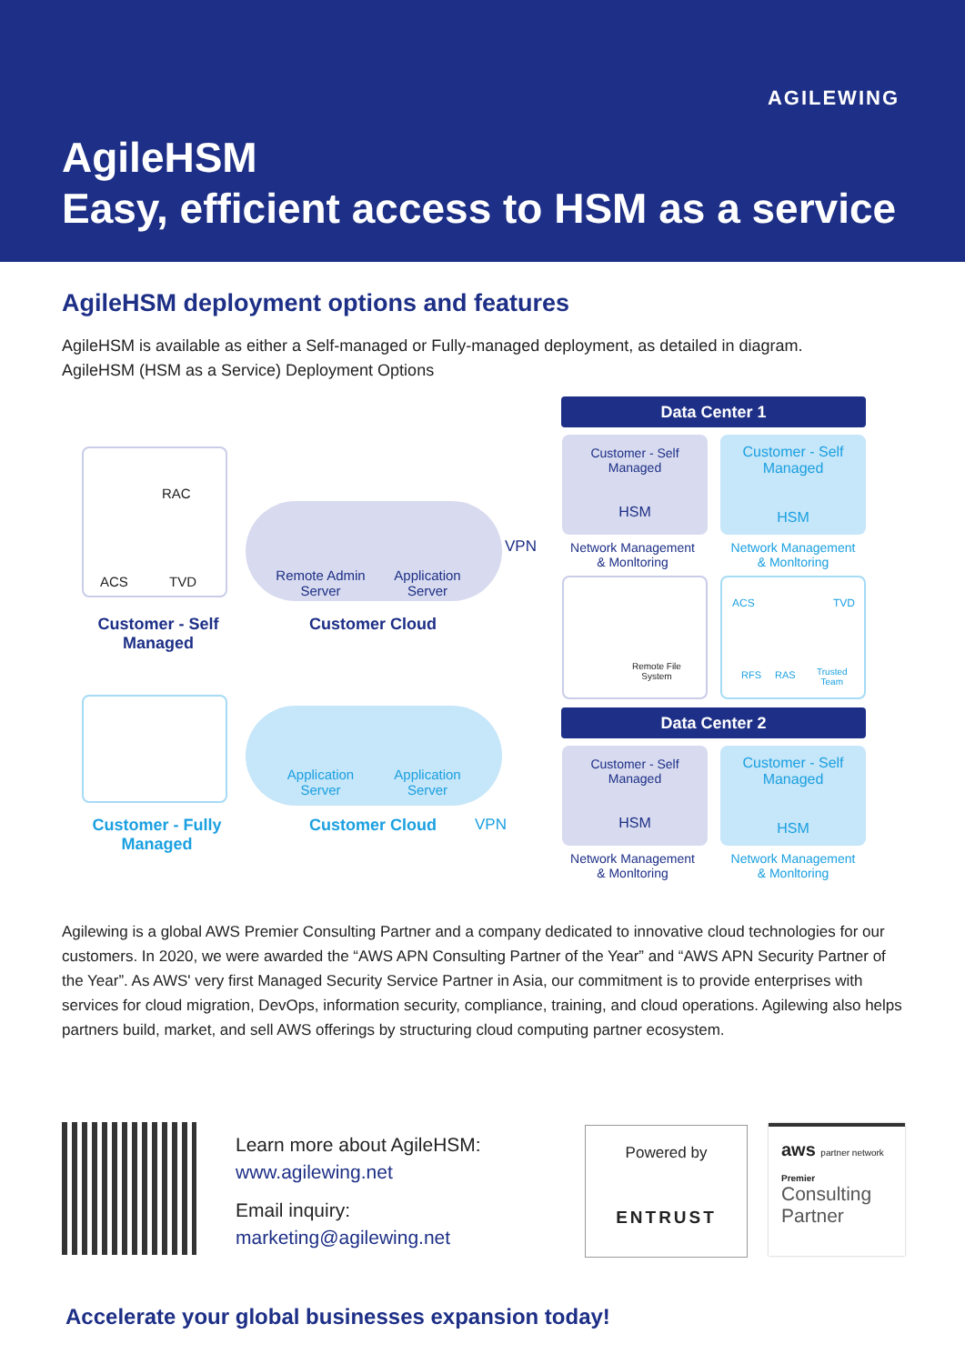AGILEWING
AgileHSM
Easy, efficient access to HSM as a service
AgileHSM deployment options and features
AgileHSM is available as either a Self-managed or Fully-managed deployment, as detailed in diagram.
AgileHSM (HSM as a Service) Deployment Options
Data Center 1
ACS TVD
RAC
Customer - Self
Managed
Remote Admin
Server
Application
Server
Customer Cloud
VPN
Customer - Self
Managed
HSM
Customer - Self
Managed
HSM
Network Management
& Monltoring
Network Management
& Monltoring
Remote File
System
ACS TVD
RFS RAS
Trusted
Team
Data Center 2
Customer - Fully
Managed
Application
Server
Application
Server
Customer Cloud VPN
Customer - Self
Managed
HSM
Customer - Self
Managed
HSM
Network Management
& Monltoring
Network Management
& Monltoring
Agilewing is a global AWS Premier Consulting Partner and a company dedicated to innovative cloud technologies for our customers. In 2020, we were awarded the “AWS APN Consulting Partner of the Year” and “AWS APN Security Partner of the Year”. As AWS' very first Managed Security Service Partner in Asia, our commitment is to provide enterprises with services for cloud migration, DevOps, information security, compliance, training, and cloud operations. Agilewing also helps partners build, market, and sell AWS offerings by structuring cloud computing partner ecosystem.
Learn more about AgileHSM:
www.agilewing.net
Email inquiry:
marketing@agilewing.net
Powered by
ENTRUST
aws partner network
Premier
Consulting
Partner
Accelerate your global businesses expansion today!